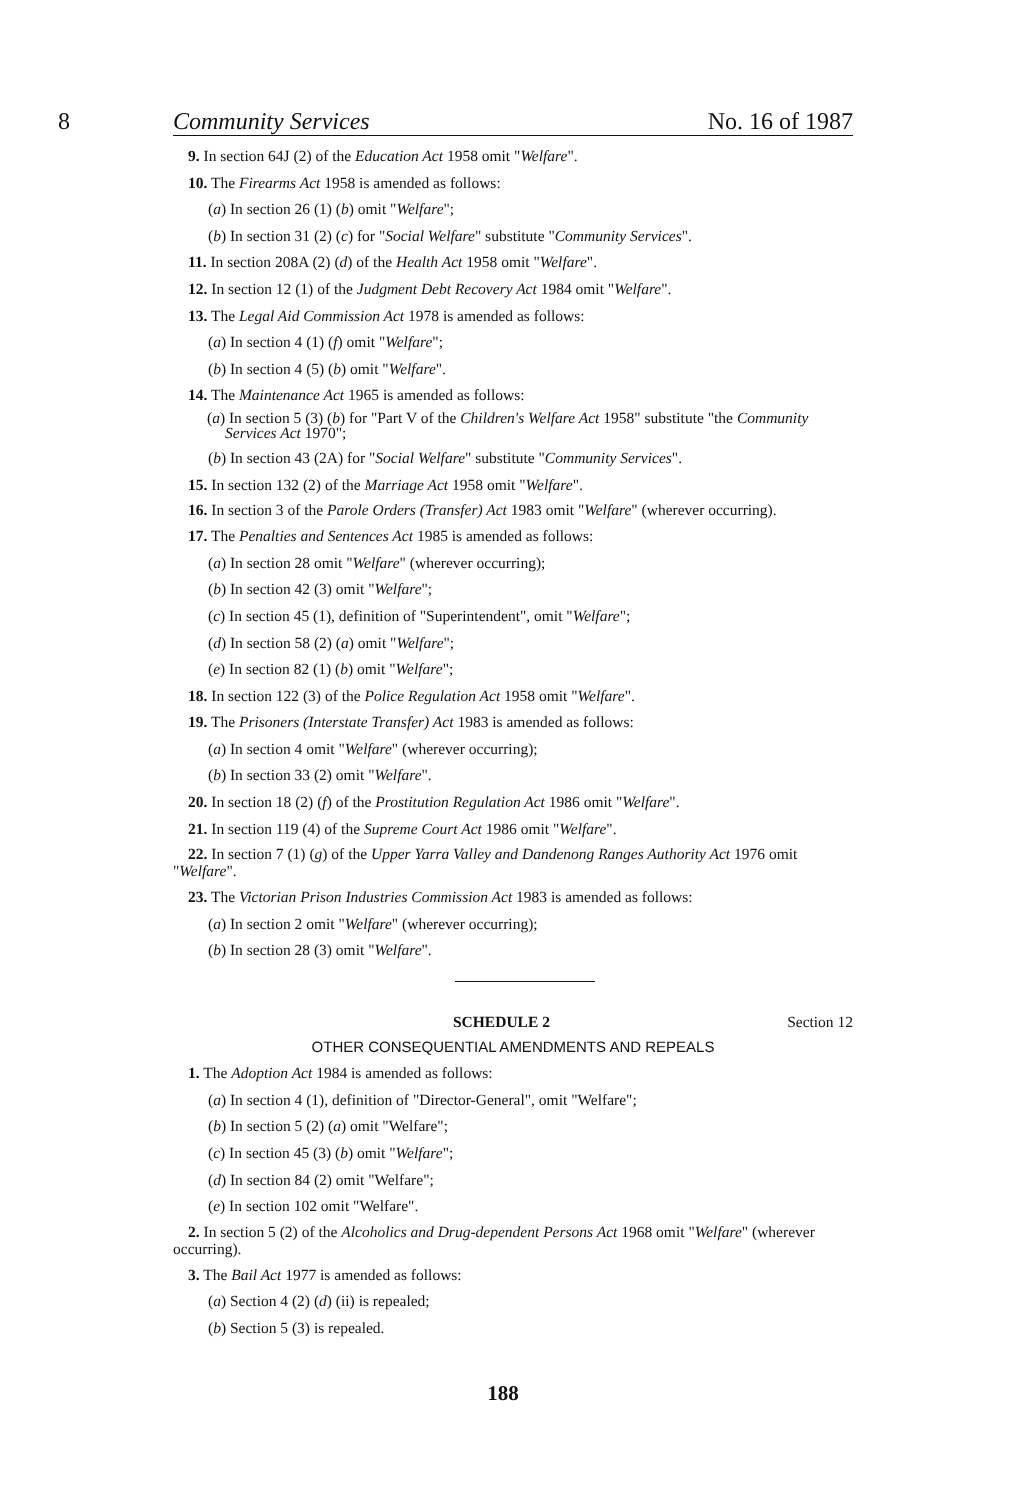8 Community Services No. 16 of 1987
9. In section 64J (2) of the Education Act 1958 omit "Welfare".
10. The Firearms Act 1958 is amended as follows:
(a) In section 26 (1) (b) omit "Welfare";
(b) In section 31 (2) (c) for "Social Welfare" substitute "Community Services".
11. In section 208A (2) (d) of the Health Act 1958 omit "Welfare".
12. In section 12 (1) of the Judgment Debt Recovery Act 1984 omit "Welfare".
13. The Legal Aid Commission Act 1978 is amended as follows:
(a) In section 4 (1) (f) omit "Welfare";
(b) In section 4 (5) (b) omit "Welfare".
14. The Maintenance Act 1965 is amended as follows:
(a) In section 5 (3) (b) for "Part V of the Children's Welfare Act 1958" substitute "the Community Services Act 1970";
(b) In section 43 (2A) for "Social Welfare" substitute "Community Services".
15. In section 132 (2) of the Marriage Act 1958 omit "Welfare".
16. In section 3 of the Parole Orders (Transfer) Act 1983 omit "Welfare" (wherever occurring).
17. The Penalties and Sentences Act 1985 is amended as follows:
(a) In section 28 omit "Welfare" (wherever occurring);
(b) In section 42 (3) omit "Welfare";
(c) In section 45 (1), definition of "Superintendent", omit "Welfare";
(d) In section 58 (2) (a) omit "Welfare";
(e) In section 82 (1) (b) omit "Welfare";
18. In section 122 (3) of the Police Regulation Act 1958 omit "Welfare".
19. The Prisoners (Interstate Transfer) Act 1983 is amended as follows:
(a) In section 4 omit "Welfare" (wherever occurring);
(b) In section 33 (2) omit "Welfare".
20. In section 18 (2) (f) of the Prostitution Regulation Act 1986 omit "Welfare".
21. In section 119 (4) of the Supreme Court Act 1986 omit "Welfare".
22. In section 7 (1) (g) of the Upper Yarra Valley and Dandenong Ranges Authority Act 1976 omit "Welfare".
23. The Victorian Prison Industries Commission Act 1983 is amended as follows:
(a) In section 2 omit "Welfare" (wherever occurring);
(b) In section 28 (3) omit "Welfare".
SCHEDULE 2 Section 12
OTHER CONSEQUENTIAL AMENDMENTS AND REPEALS
1. The Adoption Act 1984 is amended as follows:
(a) In section 4 (1), definition of "Director-General", omit "Welfare";
(b) In section 5 (2) (a) omit "Welfare";
(c) In section 45 (3) (b) omit "Welfare";
(d) In section 84 (2) omit "Welfare";
(e) In section 102 omit "Welfare".
2. In section 5 (2) of the Alcoholics and Drug-dependent Persons Act 1968 omit "Welfare" (wherever occurring).
3. The Bail Act 1977 is amended as follows:
(a) Section 4 (2) (d) (ii) is repealed;
(b) Section 5 (3) is repealed.
188